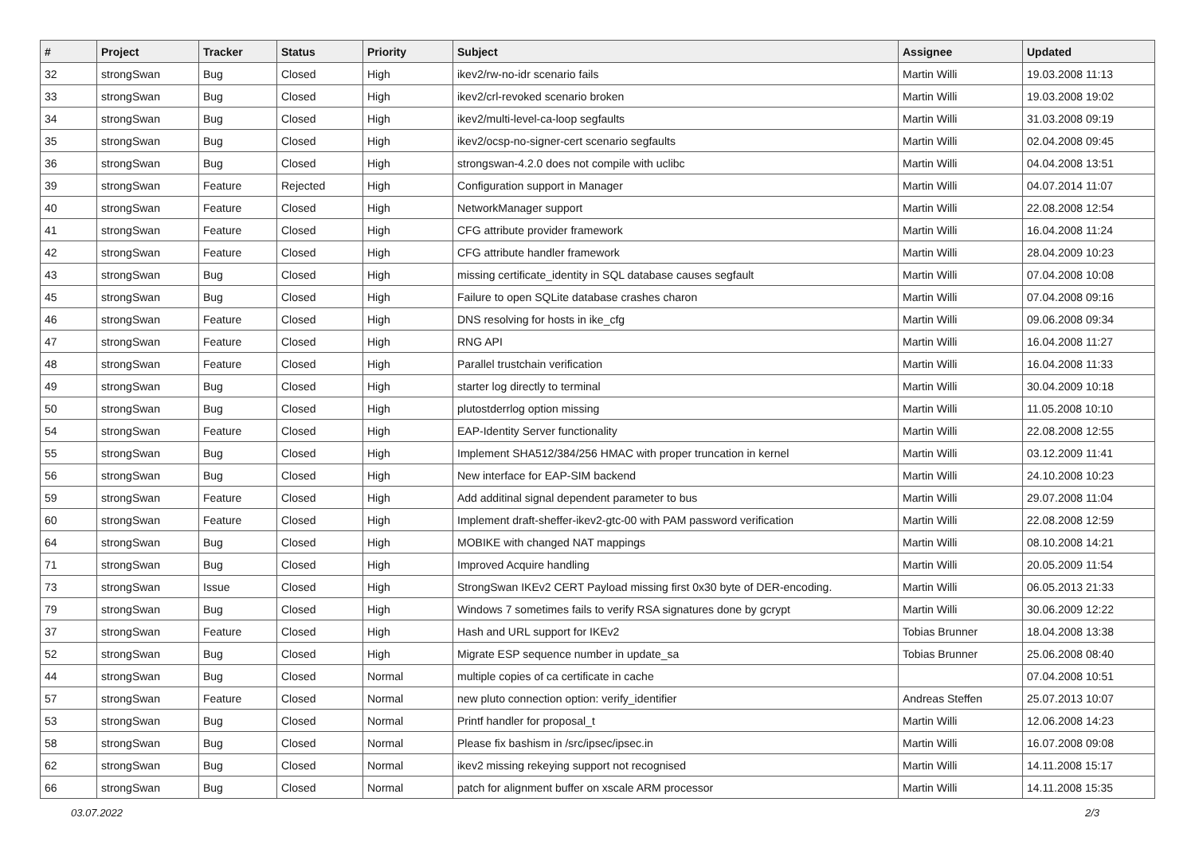| # | Project | Tracker | Status | Priority | Subject | Assignee | Updated |
| --- | --- | --- | --- | --- | --- | --- | --- |
| 32 | strongSwan | Bug | Closed | High | ikev2/rw-no-idr scenario fails | Martin Willi | 19.03.2008 11:13 |
| 33 | strongSwan | Bug | Closed | High | ikev2/crl-revoked scenario broken | Martin Willi | 19.03.2008 19:02 |
| 34 | strongSwan | Bug | Closed | High | ikev2/multi-level-ca-loop segfaults | Martin Willi | 31.03.2008 09:19 |
| 35 | strongSwan | Bug | Closed | High | ikev2/ocsp-no-signer-cert scenario segfaults | Martin Willi | 02.04.2008 09:45 |
| 36 | strongSwan | Bug | Closed | High | strongswan-4.2.0 does not compile with uclibc | Martin Willi | 04.04.2008 13:51 |
| 39 | strongSwan | Feature | Rejected | High | Configuration support in Manager | Martin Willi | 04.07.2014 11:07 |
| 40 | strongSwan | Feature | Closed | High | NetworkManager support | Martin Willi | 22.08.2008 12:54 |
| 41 | strongSwan | Feature | Closed | High | CFG attribute provider framework | Martin Willi | 16.04.2008 11:24 |
| 42 | strongSwan | Feature | Closed | High | CFG attribute handler framework | Martin Willi | 28.04.2009 10:23 |
| 43 | strongSwan | Bug | Closed | High | missing certificate_identity in SQL database causes segfault | Martin Willi | 07.04.2008 10:08 |
| 45 | strongSwan | Bug | Closed | High | Failure to open SQLite database crashes charon | Martin Willi | 07.04.2008 09:16 |
| 46 | strongSwan | Feature | Closed | High | DNS resolving for hosts in ike_cfg | Martin Willi | 09.06.2008 09:34 |
| 47 | strongSwan | Feature | Closed | High | RNG API | Martin Willi | 16.04.2008 11:27 |
| 48 | strongSwan | Feature | Closed | High | Parallel trustchain verification | Martin Willi | 16.04.2008 11:33 |
| 49 | strongSwan | Bug | Closed | High | starter log directly to terminal | Martin Willi | 30.04.2009 10:18 |
| 50 | strongSwan | Bug | Closed | High | plutostderrlog option missing | Martin Willi | 11.05.2008 10:10 |
| 54 | strongSwan | Feature | Closed | High | EAP-Identity Server functionality | Martin Willi | 22.08.2008 12:55 |
| 55 | strongSwan | Bug | Closed | High | Implement SHA512/384/256 HMAC with proper truncation in kernel | Martin Willi | 03.12.2009 11:41 |
| 56 | strongSwan | Bug | Closed | High | New interface for EAP-SIM backend | Martin Willi | 24.10.2008 10:23 |
| 59 | strongSwan | Feature | Closed | High | Add additinal signal dependent parameter to bus | Martin Willi | 29.07.2008 11:04 |
| 60 | strongSwan | Feature | Closed | High | Implement draft-sheffer-ikev2-gtc-00 with PAM password verification | Martin Willi | 22.08.2008 12:59 |
| 64 | strongSwan | Bug | Closed | High | MOBIKE with changed NAT mappings | Martin Willi | 08.10.2008 14:21 |
| 71 | strongSwan | Bug | Closed | High | Improved Acquire handling | Martin Willi | 20.05.2009 11:54 |
| 73 | strongSwan | Issue | Closed | High | StrongSwan IKEv2 CERT Payload missing first 0x30 byte of DER-encoding. | Martin Willi | 06.05.2013 21:33 |
| 79 | strongSwan | Bug | Closed | High | Windows 7 sometimes fails to verify RSA signatures done by gcrypt | Martin Willi | 30.06.2009 12:22 |
| 37 | strongSwan | Feature | Closed | High | Hash and URL support for IKEv2 | Tobias Brunner | 18.04.2008 13:38 |
| 52 | strongSwan | Bug | Closed | High | Migrate ESP sequence number in update_sa | Tobias Brunner | 25.06.2008 08:40 |
| 44 | strongSwan | Bug | Closed | Normal | multiple copies of ca certificate in cache | | 07.04.2008 10:51 |
| 57 | strongSwan | Feature | Closed | Normal | new pluto connection option: verify_identifier | Andreas Steffen | 25.07.2013 10:07 |
| 53 | strongSwan | Bug | Closed | Normal | Printf handler for proposal_t | Martin Willi | 12.06.2008 14:23 |
| 58 | strongSwan | Bug | Closed | Normal | Please fix bashism in /src/ipsec/ipsec.in | Martin Willi | 16.07.2008 09:08 |
| 62 | strongSwan | Bug | Closed | Normal | ikev2 missing rekeying support not recognised | Martin Willi | 14.11.2008 15:17 |
| 66 | strongSwan | Bug | Closed | Normal | patch for alignment buffer on xscale ARM processor | Martin Willi | 14.11.2008 15:35 |
03.07.2022 2/3